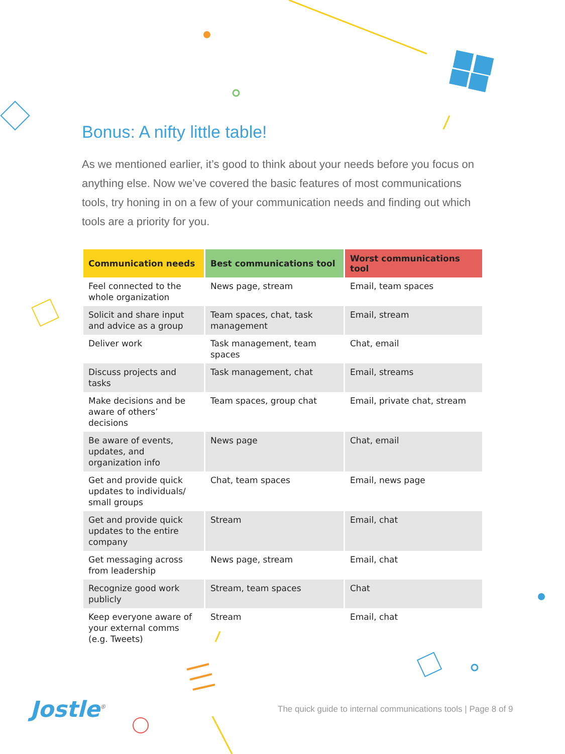Bonus: A nifty little table!
As we mentioned earlier, it’s good to think about your needs before you focus on anything else. Now we’ve covered the basic features of most communications tools, try honing in on a few of your communication needs and finding out which tools are a priority for you.
| Communication needs | Best communications tool | Worst communications tool |
| --- | --- | --- |
| Feel connected to the whole organization | News page, stream | Email, team spaces |
| Solicit and share input and advice as a group | Team spaces, chat, task management | Email, stream |
| Deliver work | Task management, team spaces | Chat, email |
| Discuss projects and tasks | Task management, chat | Email, streams |
| Make decisions and be aware of others’ decisions | Team spaces, group chat | Email, private chat, stream |
| Be aware of events, updates, and organization info | News page | Chat, email |
| Get and provide quick updates to individuals/ small groups | Chat, team spaces | Email, news page |
| Get and provide quick updates to the entire company | Stream | Email, chat |
| Get messaging across from leadership | News page, stream | Email, chat |
| Recognize good work publicly | Stream, team spaces | Chat |
| Keep everyone aware of your external comms (e.g. Tweets) | Stream | Email, chat |
Jostle<sup>®</sup>
The quick guide to internal communications tools | Page 8 of 9